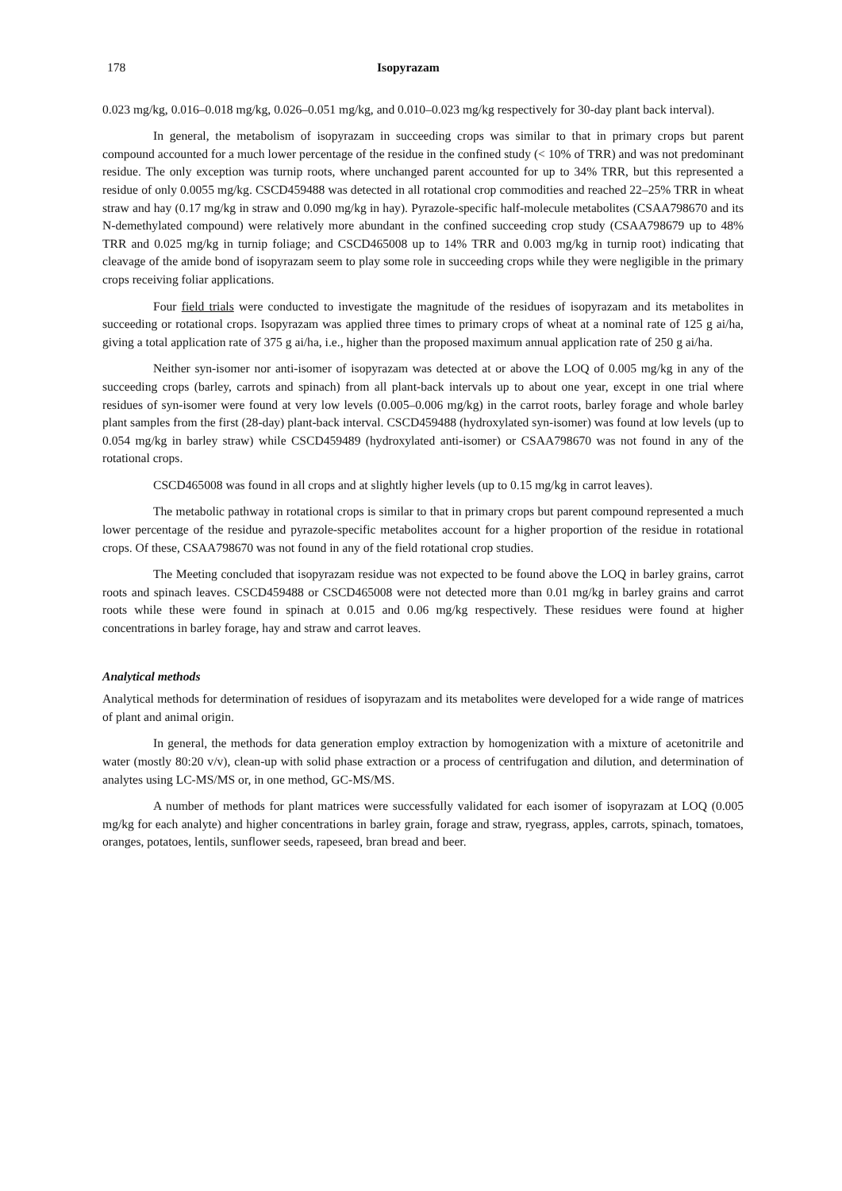178 Isopyrazam
0.023 mg/kg, 0.016–0.018 mg/kg, 0.026–0.051 mg/kg, and 0.010–0.023 mg/kg respectively for 30-day plant back interval).
In general, the metabolism of isopyrazam in succeeding crops was similar to that in primary crops but parent compound accounted for a much lower percentage of the residue in the confined study (< 10% of TRR) and was not predominant residue. The only exception was turnip roots, where unchanged parent accounted for up to 34% TRR, but this represented a residue of only 0.0055 mg/kg. CSCD459488 was detected in all rotational crop commodities and reached 22–25% TRR in wheat straw and hay (0.17 mg/kg in straw and 0.090 mg/kg in hay). Pyrazole-specific half-molecule metabolites (CSAA798670 and its N-demethylated compound) were relatively more abundant in the confined succeeding crop study (CSAA798679 up to 48% TRR and 0.025 mg/kg in turnip foliage; and CSCD465008 up to 14% TRR and 0.003 mg/kg in turnip root) indicating that cleavage of the amide bond of isopyrazam seem to play some role in succeeding crops while they were negligible in the primary crops receiving foliar applications.
Four field trials were conducted to investigate the magnitude of the residues of isopyrazam and its metabolites in succeeding or rotational crops. Isopyrazam was applied three times to primary crops of wheat at a nominal rate of 125 g ai/ha, giving a total application rate of 375 g ai/ha, i.e., higher than the proposed maximum annual application rate of 250 g ai/ha.
Neither syn-isomer nor anti-isomer of isopyrazam was detected at or above the LOQ of 0.005 mg/kg in any of the succeeding crops (barley, carrots and spinach) from all plant-back intervals up to about one year, except in one trial where residues of syn-isomer were found at very low levels (0.005–0.006 mg/kg) in the carrot roots, barley forage and whole barley plant samples from the first (28-day) plant-back interval. CSCD459488 (hydroxylated syn-isomer) was found at low levels (up to 0.054 mg/kg in barley straw) while CSCD459489 (hydroxylated anti-isomer) or CSAA798670 was not found in any of the rotational crops.
CSCD465008 was found in all crops and at slightly higher levels (up to 0.15 mg/kg in carrot leaves).
The metabolic pathway in rotational crops is similar to that in primary crops but parent compound represented a much lower percentage of the residue and pyrazole-specific metabolites account for a higher proportion of the residue in rotational crops. Of these, CSAA798670 was not found in any of the field rotational crop studies.
The Meeting concluded that isopyrazam residue was not expected to be found above the LOQ in barley grains, carrot roots and spinach leaves. CSCD459488 or CSCD465008 were not detected more than 0.01 mg/kg in barley grains and carrot roots while these were found in spinach at 0.015 and 0.06 mg/kg respectively. These residues were found at higher concentrations in barley forage, hay and straw and carrot leaves.
Analytical methods
Analytical methods for determination of residues of isopyrazam and its metabolites were developed for a wide range of matrices of plant and animal origin.
In general, the methods for data generation employ extraction by homogenization with a mixture of acetonitrile and water (mostly 80:20 v/v), clean-up with solid phase extraction or a process of centrifugation and dilution, and determination of analytes using LC-MS/MS or, in one method, GC-MS/MS.
A number of methods for plant matrices were successfully validated for each isomer of isopyrazam at LOQ (0.005 mg/kg for each analyte) and higher concentrations in barley grain, forage and straw, ryegrass, apples, carrots, spinach, tomatoes, oranges, potatoes, lentils, sunflower seeds, rapeseed, bran bread and beer.